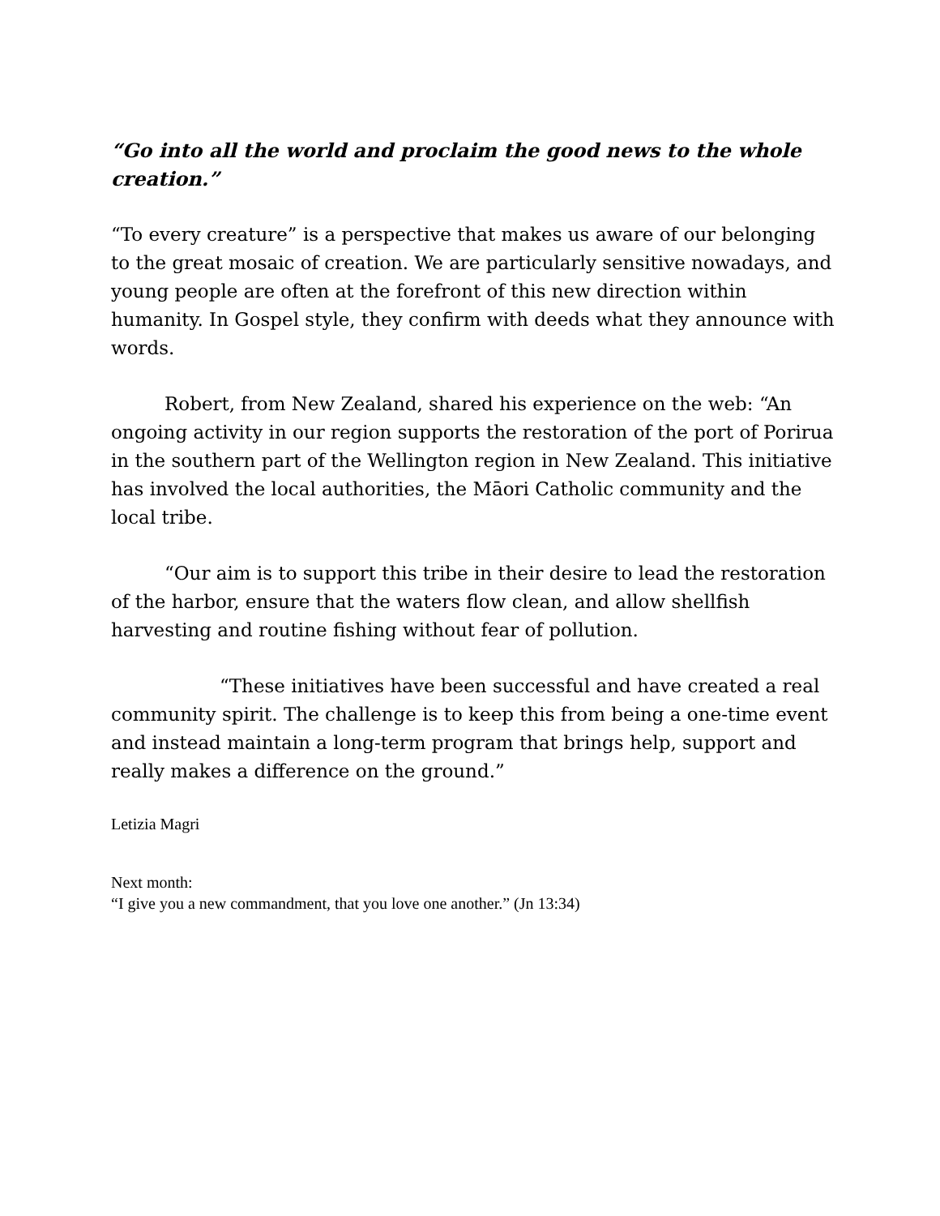“Go into all the world and proclaim the good news to the whole creation.”
“To every creature” is a perspective that makes us aware of our belonging to the great mosaic of creation. We are particularly sensitive nowadays, and young people are often at the forefront of this new direction within humanity. In Gospel style, they confirm with deeds what they announce with words.
Robert, from New Zealand, shared his experience on the web: “An ongoing activity in our region supports the restoration of the port of Porirua in the southern part of the Wellington region in New Zealand. This initiative has involved the local authorities, the Māori Catholic community and the local tribe.
“Our aim is to support this tribe in their desire to lead the restoration of the harbor, ensure that the waters flow clean, and allow shellfish harvesting and routine fishing without fear of pollution.
“These initiatives have been successful and have created a real community spirit. The challenge is to keep this from being a one-time event and instead maintain a long-term program that brings help, support and really makes a difference on the ground.”
Letizia Magri
Next month:
“I give you a new commandment, that you love one another.” (Jn 13:34)